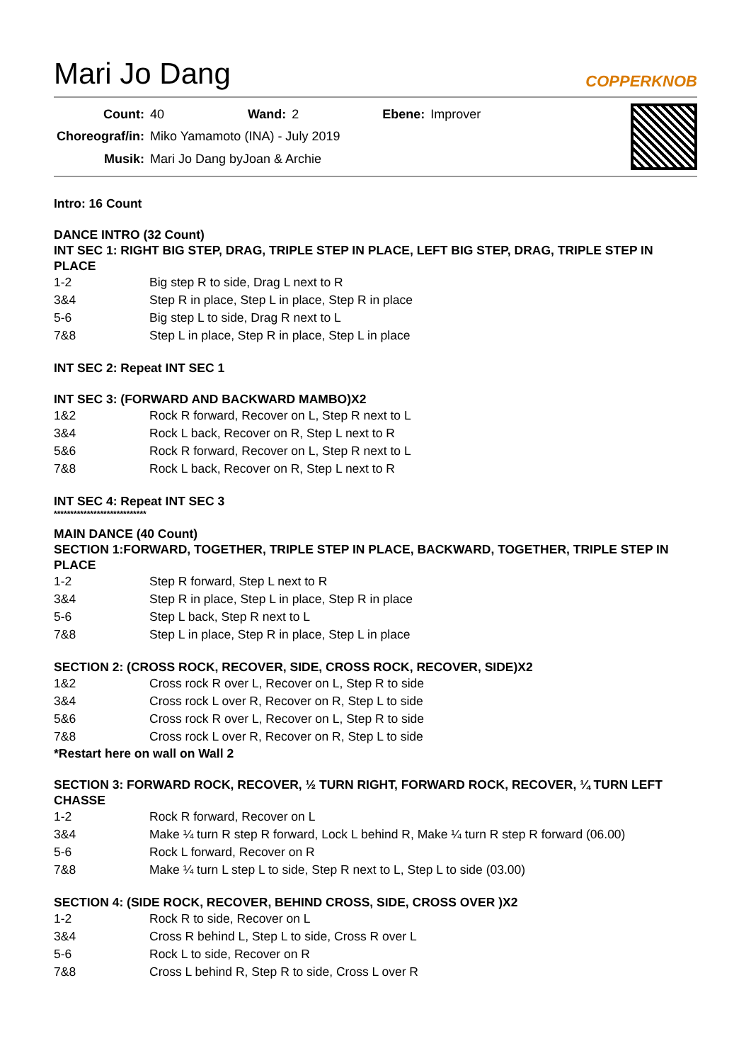Mari Jo Dang
COPPERKNOB
| Count: | 40 | Wand: | 2 | Ebene: | Improver |
| Choreograf/in: | Miko Yamamoto (INA) - July 2019 | | | | |
| Musik: | Mari Jo Dang byJoan & Archie | | | | |
Intro: 16 Count
DANCE INTRO (32 Count)
INT SEC 1: RIGHT BIG STEP, DRAG, TRIPLE STEP IN PLACE, LEFT BIG STEP, DRAG, TRIPLE STEP IN PLACE
| 1-2 | Big step R to side, Drag L next to R |
| 3&4 | Step R in place, Step L in place, Step R in place |
| 5-6 | Big step L to side, Drag R next to L |
| 7&8 | Step L in place, Step R in place, Step L in place |
INT SEC 2: Repeat INT SEC 1
INT SEC 3: (FORWARD AND BACKWARD MAMBO)X2
| 1&2 | Rock R forward, Recover on L, Step R next to L |
| 3&4 | Rock L back, Recover on R, Step L next to R |
| 5&6 | Rock R forward, Recover on L, Step R next to L |
| 7&8 | Rock L back, Recover on R, Step L next to R |
INT SEC 4: Repeat INT SEC 3
****************************
MAIN DANCE (40 Count)
SECTION 1:FORWARD, TOGETHER, TRIPLE STEP IN PLACE, BACKWARD, TOGETHER, TRIPLE STEP IN PLACE
| 1-2 | Step R forward, Step L next to R |
| 3&4 | Step R in place, Step L in place, Step R in place |
| 5-6 | Step L back, Step R next to L |
| 7&8 | Step L in place, Step R in place, Step L in place |
SECTION 2: (CROSS ROCK, RECOVER, SIDE, CROSS ROCK, RECOVER, SIDE)X2
| 1&2 | Cross rock R over L, Recover on L, Step R to side |
| 3&4 | Cross rock L over R, Recover on R, Step L to side |
| 5&6 | Cross rock R over L, Recover on L, Step R to side |
| 7&8 | Cross rock L over R, Recover on R, Step L to side |
*Restart here on wall on Wall 2
SECTION 3: FORWARD ROCK, RECOVER, ½ TURN RIGHT, FORWARD ROCK, RECOVER, ¼ TURN LEFT CHASSE
| 1-2 | Rock R forward, Recover on L |
| 3&4 | Make ¼ turn R step R forward, Lock L behind R, Make ¼ turn R step R forward (06.00) |
| 5-6 | Rock L forward, Recover on R |
| 7&8 | Make ¼ turn L step L to side, Step R next to L, Step L to side (03.00) |
SECTION 4: (SIDE ROCK, RECOVER, BEHIND CROSS, SIDE, CROSS OVER )X2
| 1-2 | Rock R to side, Recover on L |
| 3&4 | Cross R behind L, Step L to side, Cross R over L |
| 5-6 | Rock L to side, Recover on R |
| 7&8 | Cross L behind R, Step R to side, Cross L over R |